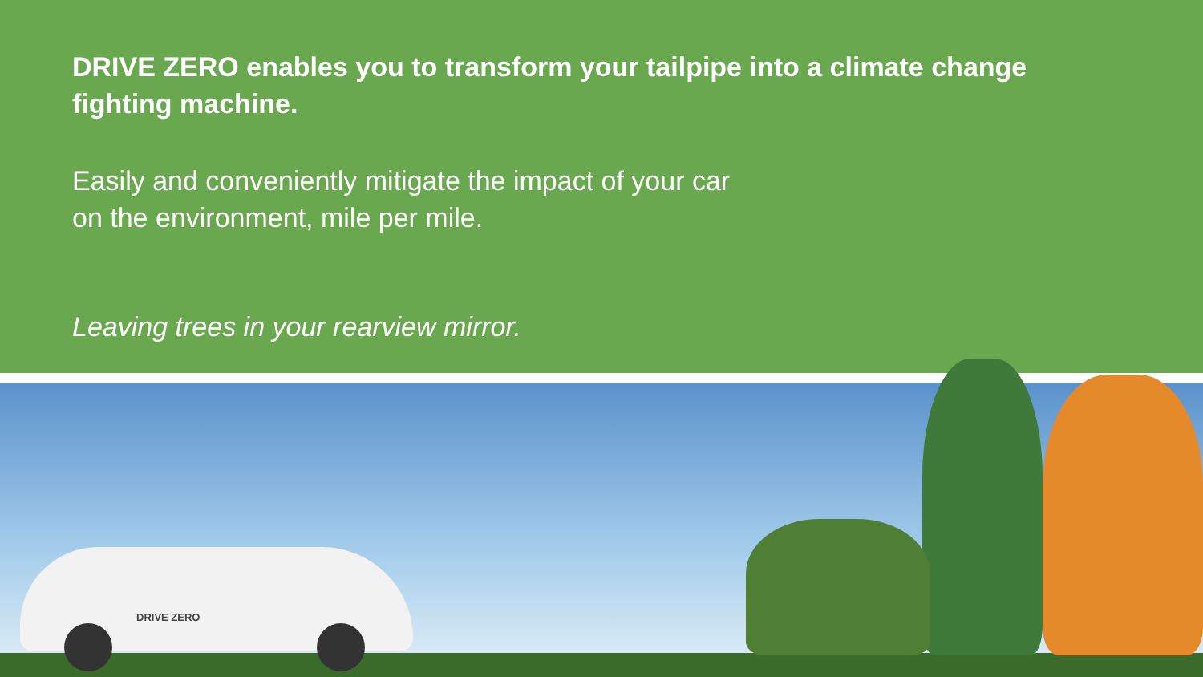DRIVE ZERO enables you to transform your tailpipe into a climate change fighting machine.
Easily and conveniently mitigate the impact of your car
on the environment, mile per mile.
Leaving trees in your rearview mirror.
DRIVE ZERO